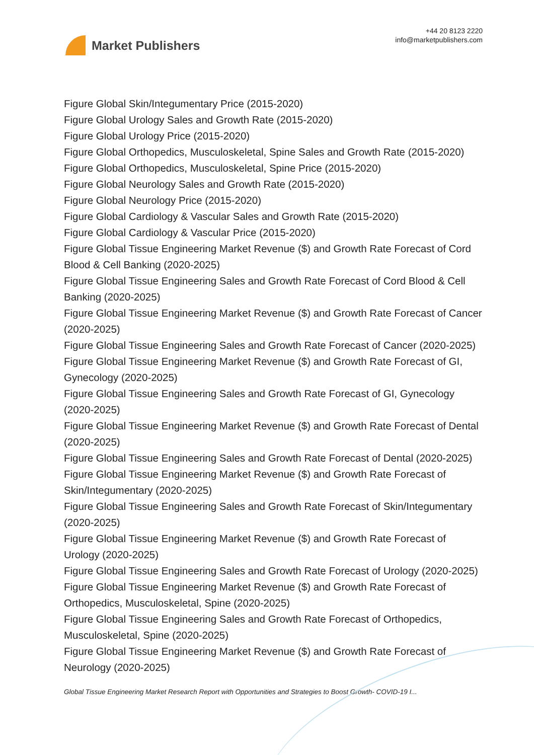Market Publishers
+44 20 8123 2220
info@marketpublishers.com
Figure Global Skin/Integumentary Price (2015-2020)
Figure Global Urology Sales and Growth Rate (2015-2020)
Figure Global Urology Price (2015-2020)
Figure Global Orthopedics, Musculoskeletal, Spine Sales and Growth Rate (2015-2020)
Figure Global Orthopedics, Musculoskeletal, Spine Price (2015-2020)
Figure Global Neurology Sales and Growth Rate (2015-2020)
Figure Global Neurology Price (2015-2020)
Figure Global Cardiology & Vascular Sales and Growth Rate (2015-2020)
Figure Global Cardiology & Vascular Price (2015-2020)
Figure Global Tissue Engineering Market Revenue ($) and Growth Rate Forecast of Cord Blood & Cell Banking (2020-2025)
Figure Global Tissue Engineering Sales and Growth Rate Forecast of Cord Blood & Cell Banking (2020-2025)
Figure Global Tissue Engineering Market Revenue ($) and Growth Rate Forecast of Cancer (2020-2025)
Figure Global Tissue Engineering Sales and Growth Rate Forecast of Cancer (2020-2025)
Figure Global Tissue Engineering Market Revenue ($) and Growth Rate Forecast of GI, Gynecology (2020-2025)
Figure Global Tissue Engineering Sales and Growth Rate Forecast of GI, Gynecology (2020-2025)
Figure Global Tissue Engineering Market Revenue ($) and Growth Rate Forecast of Dental (2020-2025)
Figure Global Tissue Engineering Sales and Growth Rate Forecast of Dental (2020-2025)
Figure Global Tissue Engineering Market Revenue ($) and Growth Rate Forecast of Skin/Integumentary (2020-2025)
Figure Global Tissue Engineering Sales and Growth Rate Forecast of Skin/Integumentary (2020-2025)
Figure Global Tissue Engineering Market Revenue ($) and Growth Rate Forecast of Urology (2020-2025)
Figure Global Tissue Engineering Sales and Growth Rate Forecast of Urology (2020-2025)
Figure Global Tissue Engineering Market Revenue ($) and Growth Rate Forecast of Orthopedics, Musculoskeletal, Spine (2020-2025)
Figure Global Tissue Engineering Sales and Growth Rate Forecast of Orthopedics, Musculoskeletal, Spine (2020-2025)
Figure Global Tissue Engineering Market Revenue ($) and Growth Rate Forecast of Neurology (2020-2025)
Global Tissue Engineering Market Research Report with Opportunities and Strategies to Boost Growth- COVID-19 I...